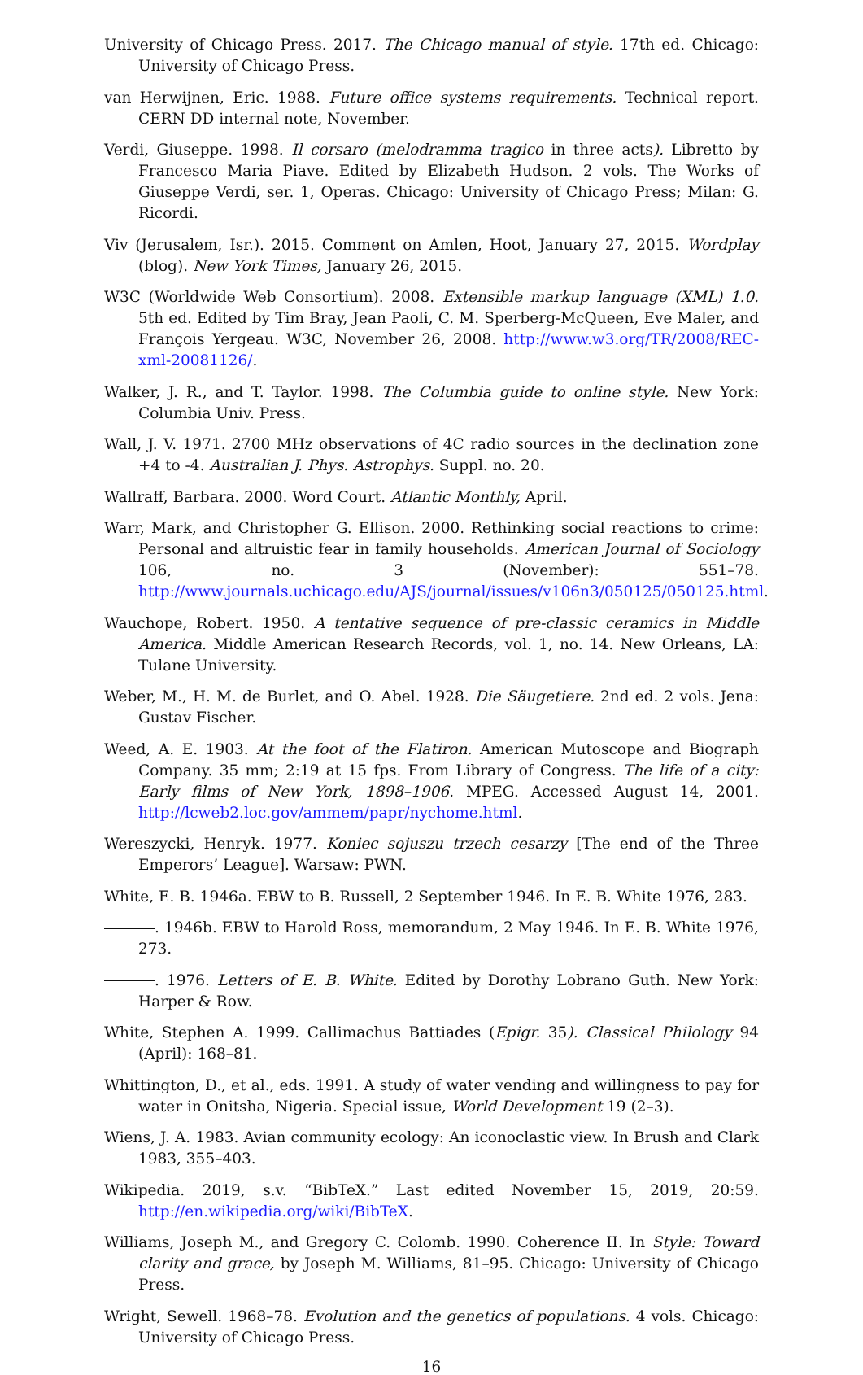University of Chicago Press. 2017. The Chicago manual of style. 17th ed. Chicago: University of Chicago Press.
van Herwijnen, Eric. 1988. Future office systems requirements. Technical report. CERN DD internal note, November.
Verdi, Giuseppe. 1998. Il corsaro (melodramma tragico in three acts). Libretto by Francesco Maria Piave. Edited by Elizabeth Hudson. 2 vols. The Works of Giuseppe Verdi, ser. 1, Operas. Chicago: University of Chicago Press; Milan: G. Ricordi.
Viv (Jerusalem, Isr.). 2015. Comment on Amlen, Hoot, January 27, 2015. Wordplay (blog). New York Times, January 26, 2015.
W3C (Worldwide Web Consortium). 2008. Extensible markup language (XML) 1.0. 5th ed. Edited by Tim Bray, Jean Paoli, C. M. Sperberg-McQueen, Eve Maler, and François Yergeau. W3C, November 26, 2008. http://www.w3.org/TR/2008/REC-xml-20081126/.
Walker, J. R., and T. Taylor. 1998. The Columbia guide to online style. New York: Columbia Univ. Press.
Wall, J. V. 1971. 2700 MHz observations of 4C radio sources in the declination zone +4 to -4. Australian J. Phys. Astrophys. Suppl. no. 20.
Wallraff, Barbara. 2000. Word Court. Atlantic Monthly, April.
Warr, Mark, and Christopher G. Ellison. 2000. Rethinking social reactions to crime: Personal and altruistic fear in family households. American Journal of Sociology 106, no. 3 (November): 551–78. http://www.journals.uchicago.edu/AJS/journal/issues/v106n3/050125/050125.html.
Wauchope, Robert. 1950. A tentative sequence of pre-classic ceramics in Middle America. Middle American Research Records, vol. 1, no. 14. New Orleans, LA: Tulane University.
Weber, M., H. M. de Burlet, and O. Abel. 1928. Die Säugetiere. 2nd ed. 2 vols. Jena: Gustav Fischer.
Weed, A. E. 1903. At the foot of the Flatiron. American Mutoscope and Biograph Company. 35 mm; 2:19 at 15 fps. From Library of Congress. The life of a city: Early films of New York, 1898–1906. MPEG. Accessed August 14, 2001. http://lcweb2.loc.gov/ammem/papr/nychome.html.
Wereszycki, Henryk. 1977. Koniec sojuszu trzech cesarzy [The end of the Three Emperors’ League]. Warsaw: PWN.
White, E. B. 1946a. EBW to B. Russell, 2 September 1946. In E. B. White 1976, 283.
. 1946b. EBW to Harold Ross, memorandum, 2 May 1946. In E. B. White 1976, 273.
. 1976. Letters of E. B. White. Edited by Dorothy Lobrano Guth. New York: Harper & Row.
White, Stephen A. 1999. Callimachus Battiades (Epigr. 35). Classical Philology 94 (April): 168–81.
Whittington, D., et al., eds. 1991. A study of water vending and willingness to pay for water in Onitsha, Nigeria. Special issue, World Development 19 (2–3).
Wiens, J. A. 1983. Avian community ecology: An iconoclastic view. In Brush and Clark 1983, 355–403.
Wikipedia. 2019, s.v. “BibTeX.” Last edited November 15, 2019, 20:59. http://en.wikipedia.org/wiki/BibTeX.
Williams, Joseph M., and Gregory C. Colomb. 1990. Coherence II. In Style: Toward clarity and grace, by Joseph M. Williams, 81–95. Chicago: University of Chicago Press.
Wright, Sewell. 1968–78. Evolution and the genetics of populations. 4 vols. Chicago: University of Chicago Press.
16